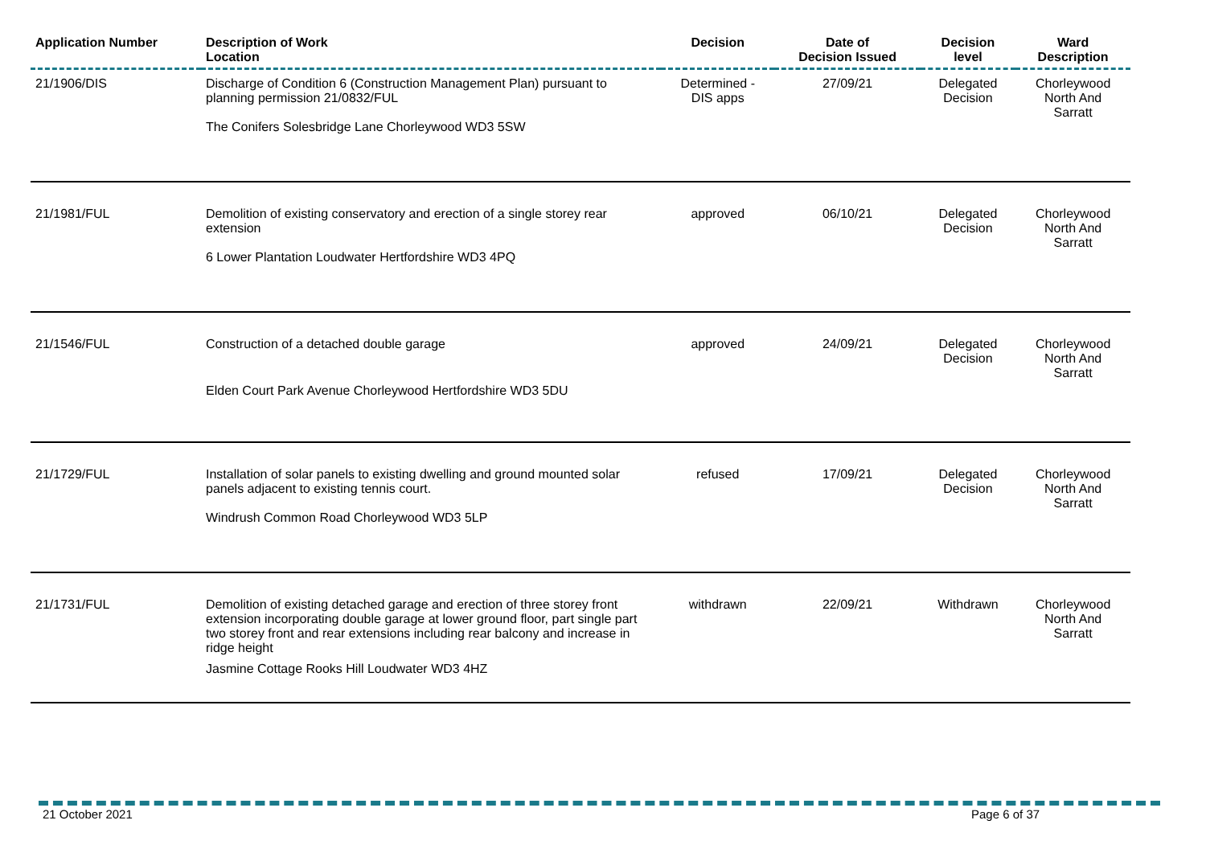| Application Number | Description of Work Location | Decision | Date of Decision Issued | Decision level | Ward Description |
| --- | --- | --- | --- | --- | --- |
| 21/1906/DIS | Discharge of Condition 6 (Construction Management Plan) pursuant to planning permission 21/0832/FUL The Conifers Solesbridge Lane Chorleywood WD3 5SW | Determined - DIS apps | 27/09/21 | Delegated Decision | Chorleywood North And Sarratt |
| 21/1981/FUL | Demolition of existing conservatory and erection of a single storey rear extension 6 Lower Plantation Loudwater Hertfordshire WD3 4PQ | approved | 06/10/21 | Delegated Decision | Chorleywood North And Sarratt |
| 21/1546/FUL | Construction of a detached double garage Elden Court Park Avenue Chorleywood Hertfordshire WD3 5DU | approved | 24/09/21 | Delegated Decision | Chorleywood North And Sarratt |
| 21/1729/FUL | Installation of solar panels to existing dwelling and ground mounted solar panels adjacent to existing tennis court. Windrush Common Road Chorleywood WD3 5LP | refused | 17/09/21 | Delegated Decision | Chorleywood North And Sarratt |
| 21/1731/FUL | Demolition of existing detached garage and erection of three storey front extension incorporating double garage at lower ground floor, part single part two storey front and rear extensions including rear balcony and increase in ridge height Jasmine Cottage Rooks Hill Loudwater WD3 4HZ | withdrawn | 22/09/21 | Withdrawn | Chorleywood North And Sarratt |
21 October 2021 Page 6 of 37